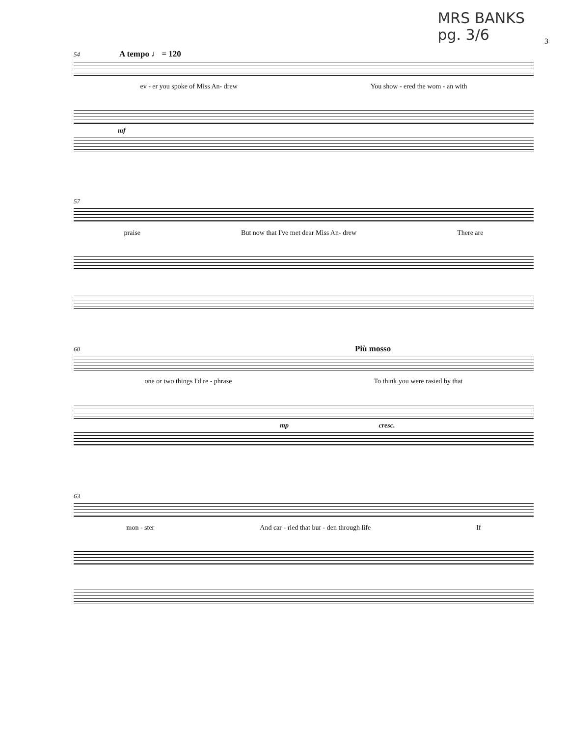MRS BANKS
pg. 3/6
3
54 A tempo ♩ = 120
ev - er you spoke of Miss An- drew You show - ered the wom - an with
mf
57
praise But now that I've met dear Miss An- drew There are
60 Più mosso
one or two things I'd re - phrase To think you were rasied by that
mp cresc.
63
mon - ster And car - ried that bur - den through life If